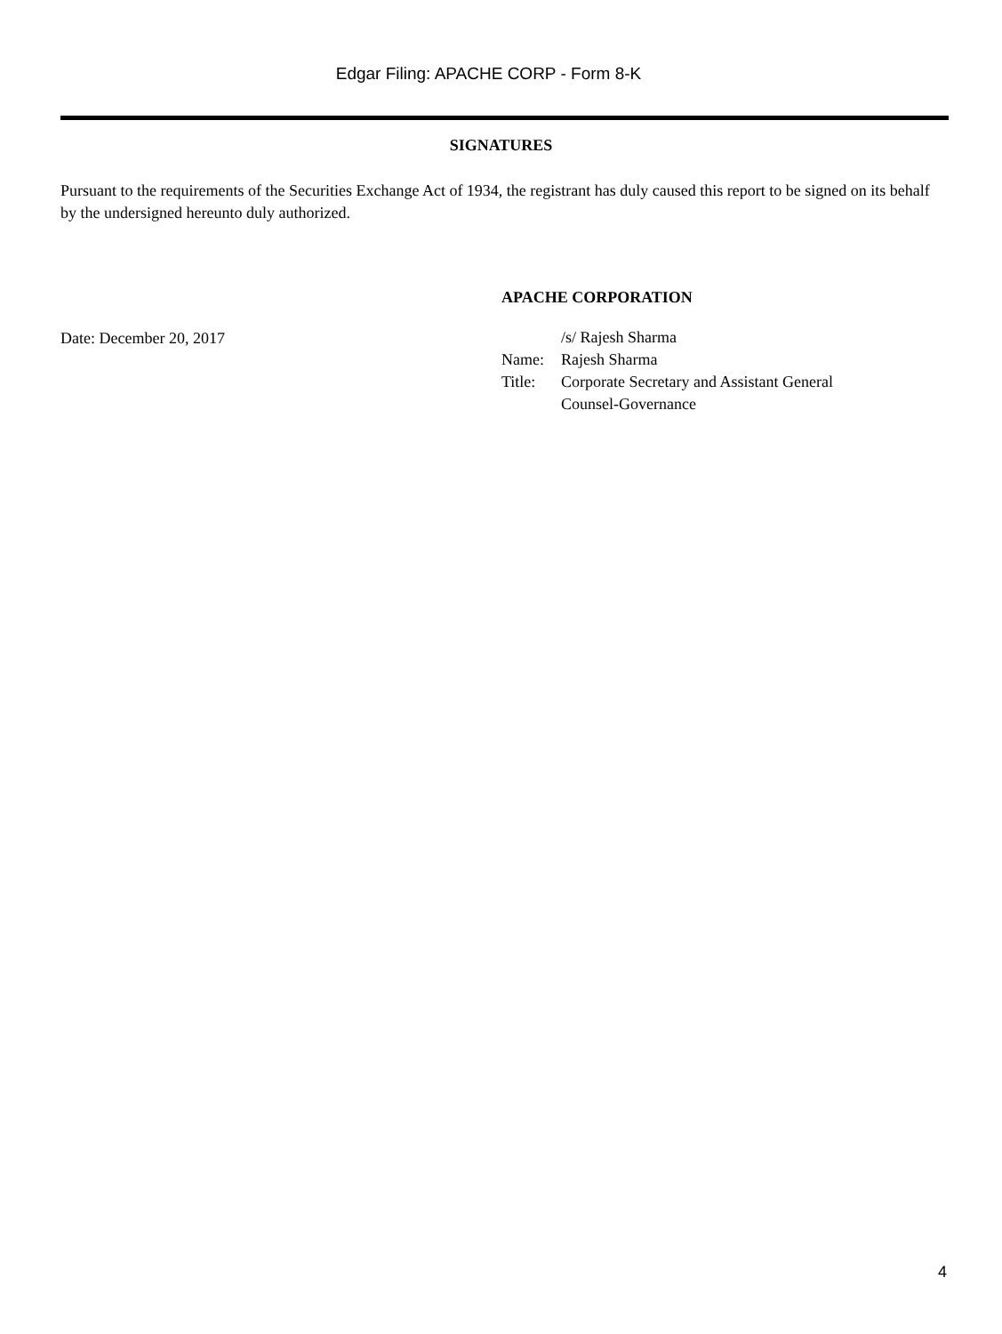Edgar Filing: APACHE CORP - Form 8-K
SIGNATURES
Pursuant to the requirements of the Securities Exchange Act of 1934, the registrant has duly caused this report to be signed on its behalf by the undersigned hereunto duly authorized.
Date: December 20, 2017
APACHE CORPORATION
| | /s/ Rajesh Sharma |
| Name: | Rajesh Sharma |
| Title: | Corporate Secretary and Assistant General Counsel-Governance |
4